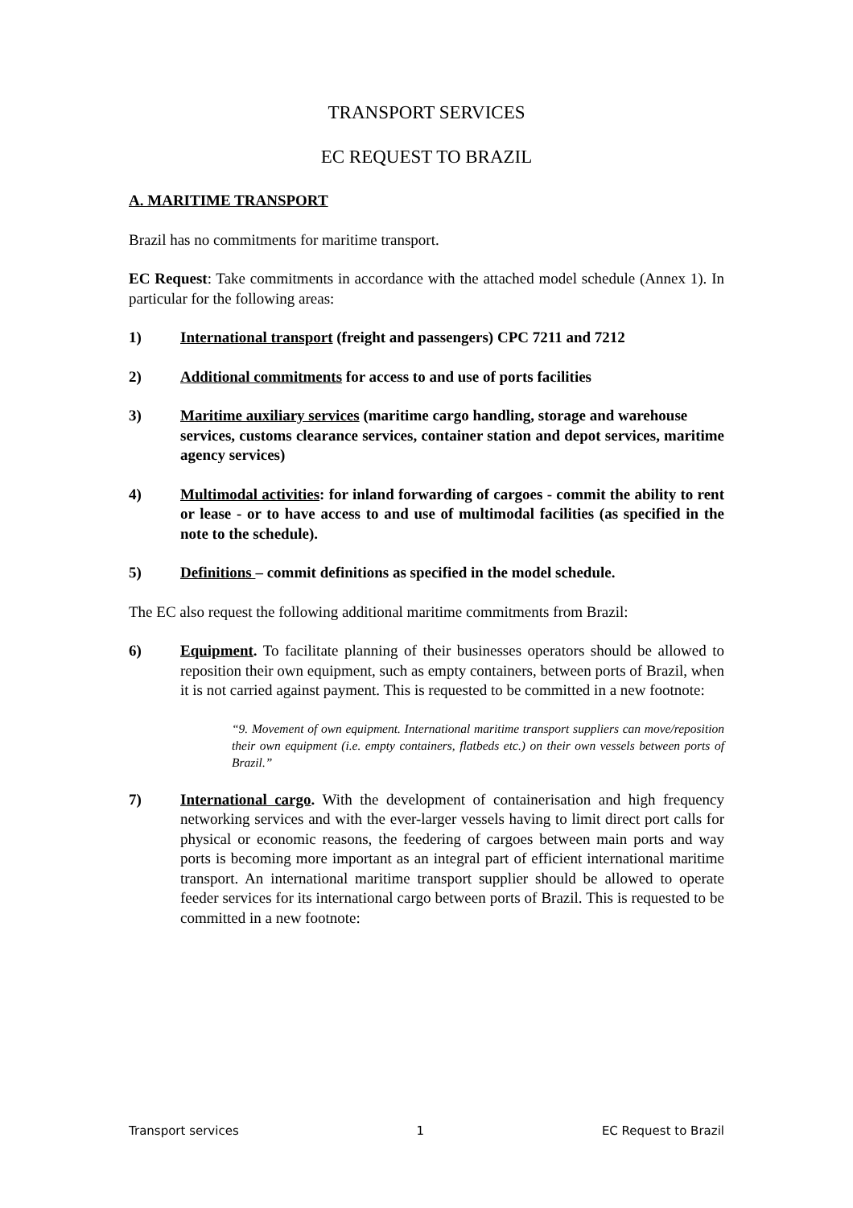TRANSPORT SERVICES
EC REQUEST TO BRAZIL
A. MARITIME TRANSPORT
Brazil has no commitments for maritime transport.
EC Request: Take commitments in accordance with the attached model schedule (Annex 1). In particular for the following areas:
1) International transport (freight and passengers) CPC 7211 and 7212
2) Additional commitments for access to and use of ports facilities
3) Maritime auxiliary services (maritime cargo handling, storage and warehouse
services, customs clearance services, container station and depot services, maritime agency services)
4) Multimodal activities: for inland forwarding of cargoes - commit the ability to rent or lease - or to have access to and use of multimodal facilities (as specified in the note to the schedule).
5) Definitions – commit definitions as specified in the model schedule.
The EC also request the following additional maritime commitments from Brazil:
6) Equipment. To facilitate planning of their businesses operators should be allowed to reposition their own equipment, such as empty containers, between ports of Brazil, when it is not carried against payment. This is requested to be committed in a new footnote:
“9. Movement of own equipment. International maritime transport suppliers can move/reposition their own equipment (i.e. empty containers, flatbeds etc.) on their own vessels between ports of Brazil.”
7) International cargo. With the development of containerisation and high frequency networking services and with the ever-larger vessels having to limit direct port calls for physical or economic reasons, the feedering of cargoes between main ports and way ports is becoming more important as an integral part of efficient international maritime transport. An international maritime transport supplier should be allowed to operate feeder services for its international cargo between ports of Brazil. This is requested to be committed in a new footnote:
Transport services 1 EC Request to Brazil